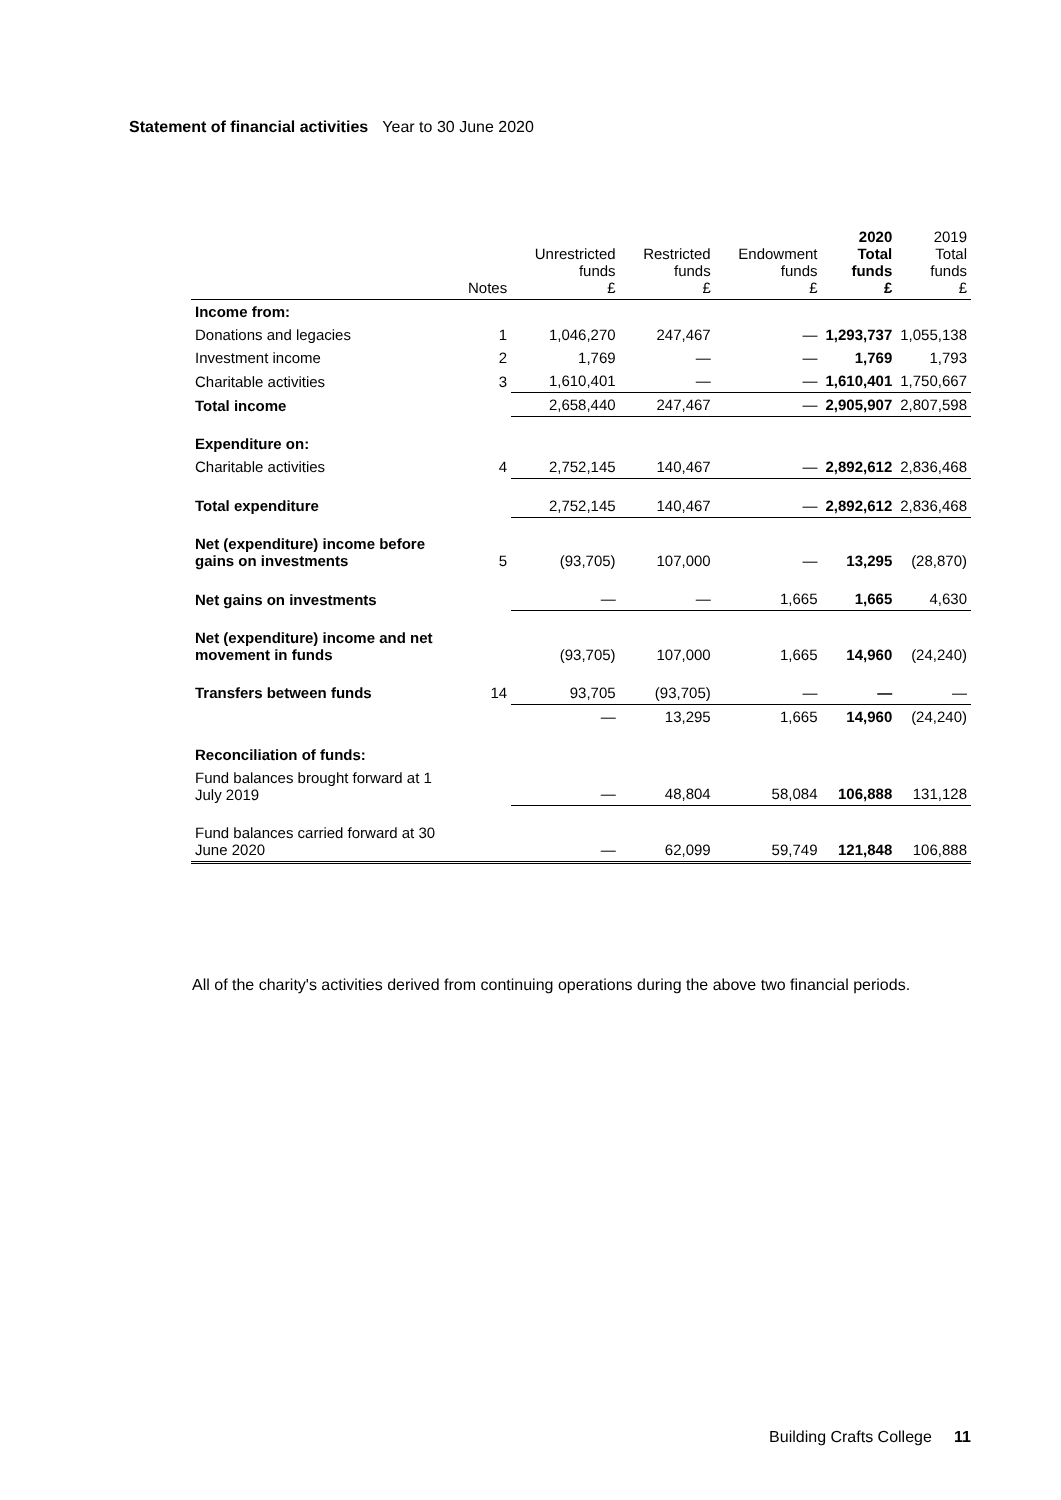Statement of financial activities Year to 30 June 2020
| | Notes | Unrestricted funds £ | Restricted funds £ | Endowment funds £ | 2020 Total funds £ | 2019 Total funds £ |
| --- | --- | --- | --- | --- | --- | --- |
| Income from: | | | | | | |
| Donations and legacies | 1 | 1,046,270 | 247,467 | — | 1,293,737 | 1,055,138 |
| Investment income | 2 | 1,769 | — | — | 1,769 | 1,793 |
| Charitable activities | 3 | 1,610,401 | — | — | 1,610,401 | 1,750,667 |
| Total income | | 2,658,440 | 247,467 | — | 2,905,907 | 2,807,598 |
| Expenditure on: | | | | | | |
| Charitable activities | 4 | 2,752,145 | 140,467 | — | 2,892,612 | 2,836,468 |
| Total expenditure | | 2,752,145 | 140,467 | — | 2,892,612 | 2,836,468 |
| Net (expenditure) income before gains on investments | 5 | (93,705) | 107,000 | — | 13,295 | (28,870) |
| Net gains on investments | | — | — | 1,665 | 1,665 | 4,630 |
| Net (expenditure) income and net movement in funds | | (93,705) | 107,000 | 1,665 | 14,960 | (24,240) |
| Transfers between funds | 14 | 93,705 | (93,705) | — | — | — |
| | | — | 13,295 | 1,665 | 14,960 | (24,240) |
| Reconciliation of funds: | | | | | | |
| Fund balances brought forward at 1 July 2019 | | — | 48,804 | 58,084 | 106,888 | 131,128 |
| Fund balances carried forward at 30 June 2020 | | — | 62,099 | 59,749 | 121,848 | 106,888 |
All of the charity's activities derived from continuing operations during the above two financial periods.
Building Crafts College 11